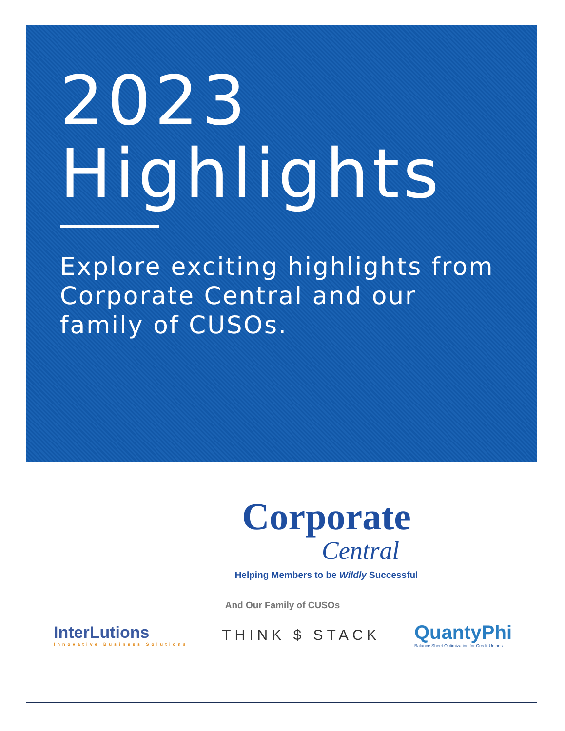2023
Highlights
Explore exciting highlights from Corporate Central and our family of CUSOs.
Corporate
Central
Helping Members to be Wildly Successful
And Our Family of CUSOs
InterLutions
Innovative Business Solutions
THINK $ STACK
QuantyPhi
Balance Sheet Optimization for Credit Unions